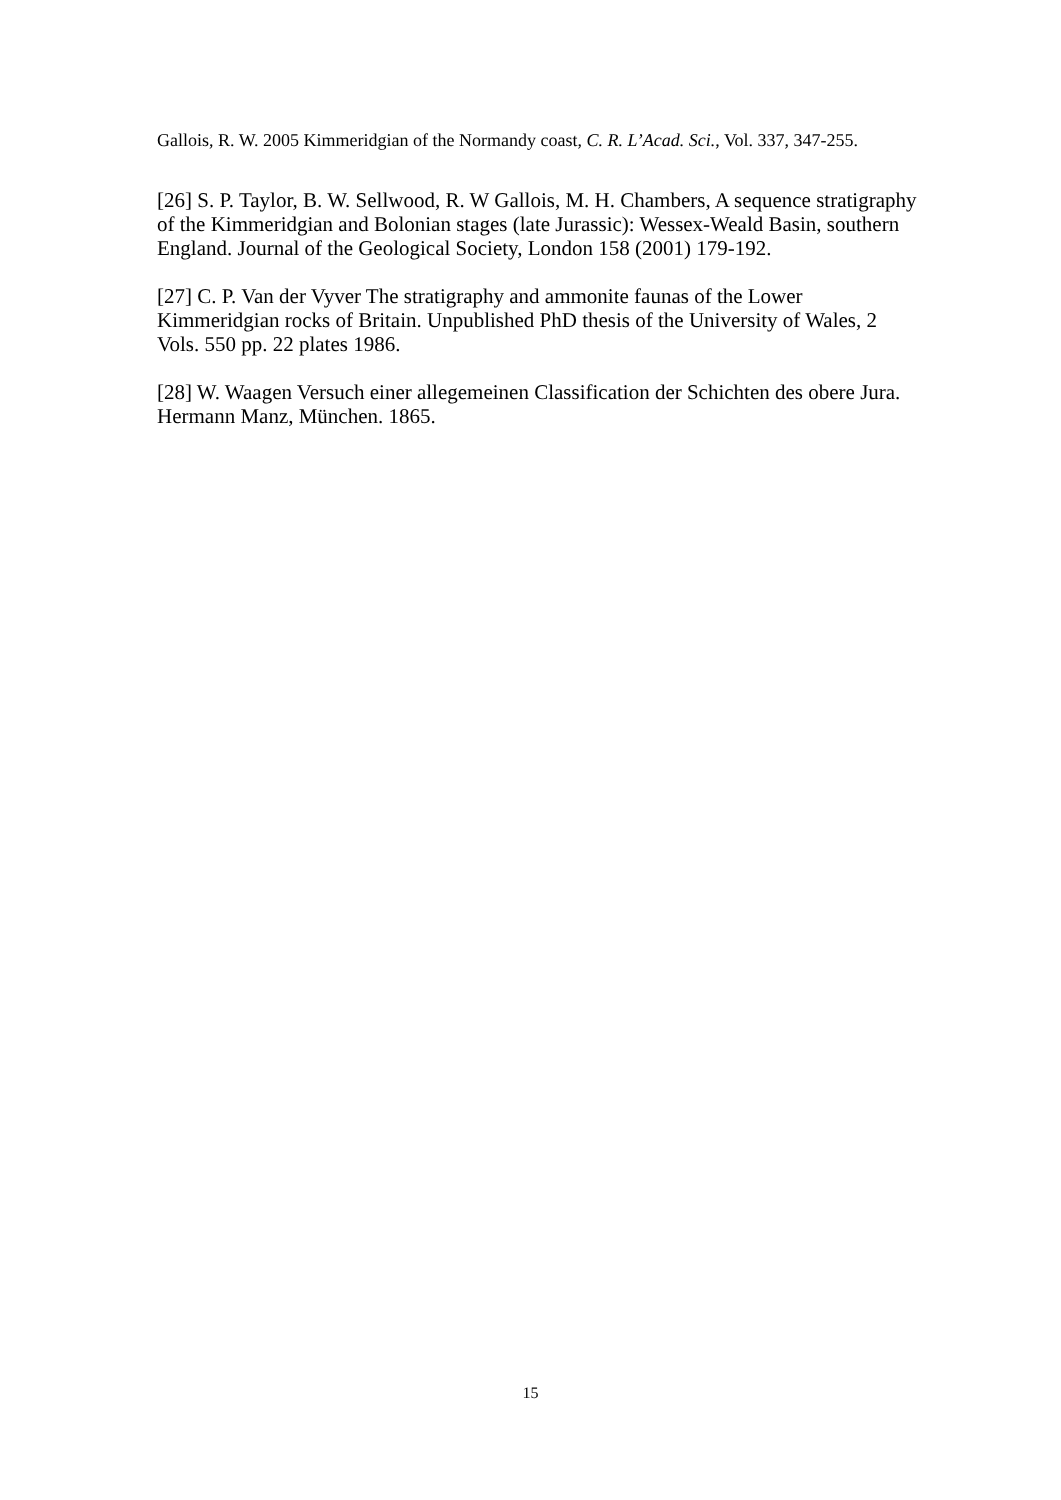Gallois, R. W. 2005 Kimmeridgian of the Normandy coast, C. R. L’Acad. Sci., Vol. 337, 347-255.
[26] S. P. Taylor, B. W. Sellwood, R. W Gallois, M. H. Chambers, A sequence stratigraphy of the Kimmeridgian and Bolonian stages (late Jurassic): Wessex-Weald Basin, southern England. Journal of the Geological Society, London 158 (2001) 179-192.
[27] C. P. Van der Vyver The stratigraphy and ammonite faunas of the Lower Kimmeridgian rocks of Britain. Unpublished PhD thesis of the University of Wales, 2 Vols. 550 pp. 22 plates 1986.
[28] W. Waagen Versuch einer allegemeinen Classification der Schichten des obere Jura. Hermann Manz, München. 1865.
15